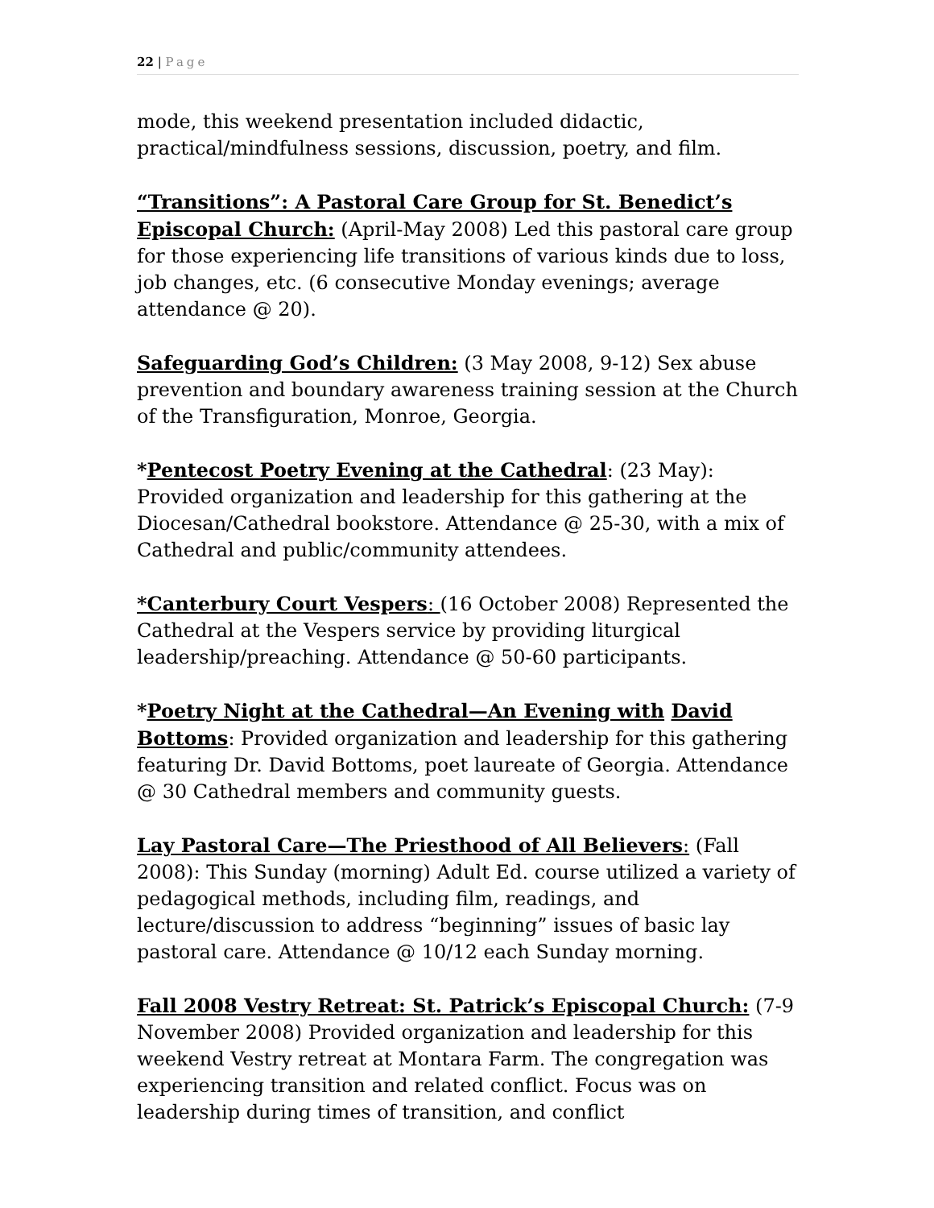22 | Page
mode, this weekend presentation included didactic, practical/mindfulness sessions, discussion, poetry, and film.
“Transitions”: A Pastoral Care Group for St. Benedict’s Episcopal Church: (April-May 2008) Led this pastoral care group for those experiencing life transitions of various kinds due to loss, job changes, etc. (6 consecutive Monday evenings; average attendance @ 20).
Safeguarding God’s Children: (3 May 2008, 9-12) Sex abuse prevention and boundary awareness training session at the Church of the Transfiguration, Monroe, Georgia.
*Pentecost Poetry Evening at the Cathedral: (23 May): Provided organization and leadership for this gathering at the Diocesan/Cathedral bookstore. Attendance @ 25-30, with a mix of Cathedral and public/community attendees.
*Canterbury Court Vespers: (16 October 2008) Represented the Cathedral at the Vespers service by providing liturgical leadership/preaching. Attendance @ 50-60 participants.
*Poetry Night at the Cathedral—An Evening with David Bottoms: Provided organization and leadership for this gathering featuring Dr. David Bottoms, poet laureate of Georgia. Attendance @ 30 Cathedral members and community guests.
Lay Pastoral Care—The Priesthood of All Believers: (Fall 2008): This Sunday (morning) Adult Ed. course utilized a variety of pedagogical methods, including film, readings, and lecture/discussion to address “beginning” issues of basic lay pastoral care. Attendance @ 10/12 each Sunday morning.
Fall 2008 Vestry Retreat: St. Patrick’s Episcopal Church: (7-9 November 2008) Provided organization and leadership for this weekend Vestry retreat at Montara Farm. The congregation was experiencing transition and related conflict. Focus was on leadership during times of transition, and conflict